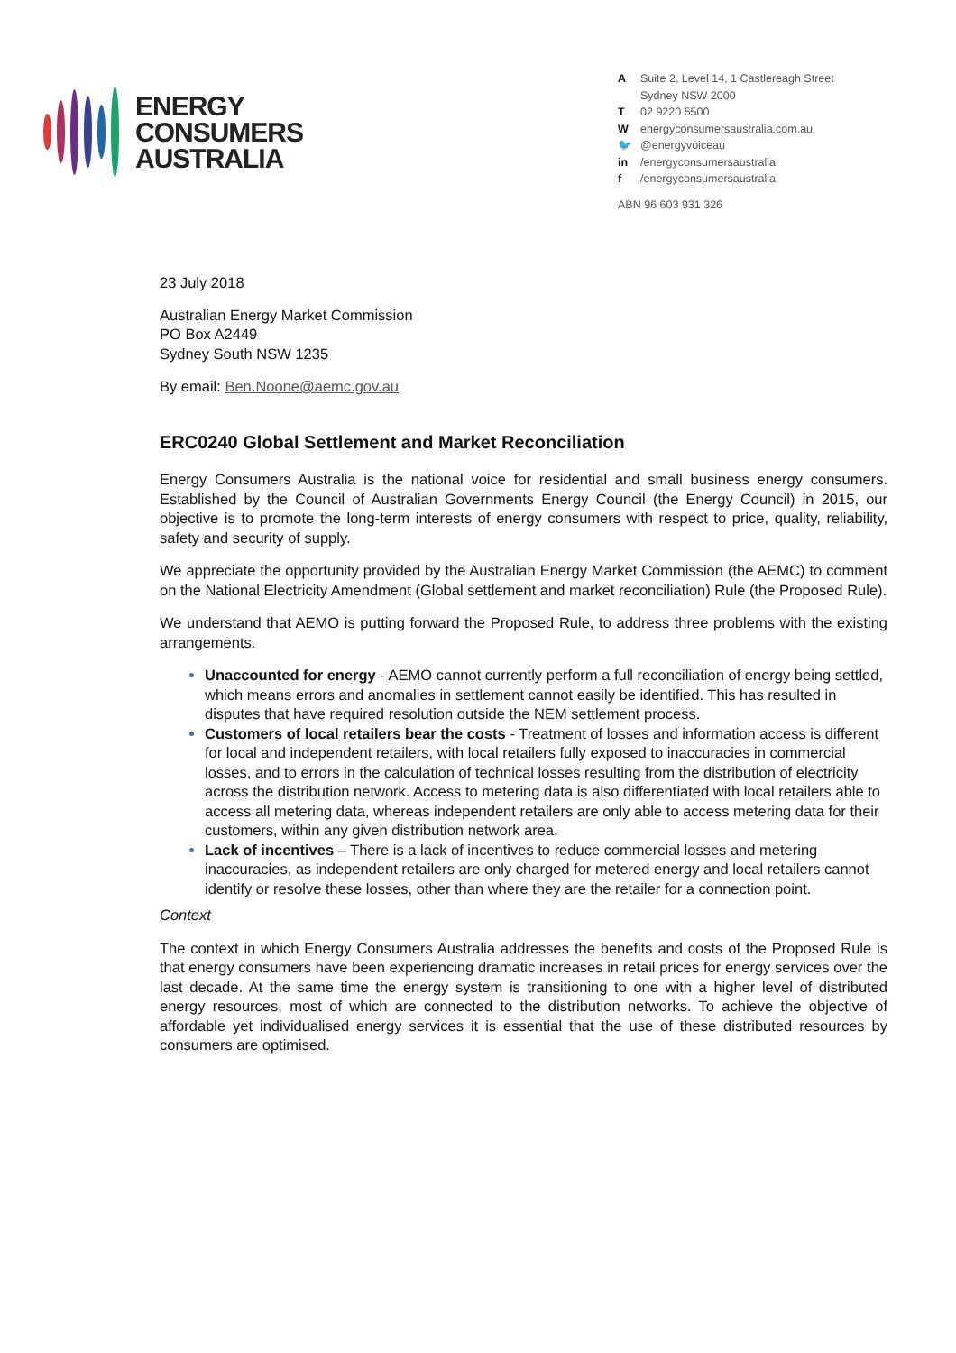ENERGY
CONSUMERS
AUSTRALIA
A Suite 2, Level 14, 1 Castlereagh Street
Sydney NSW 2000
T 02 9220 5500
Wenergyconsumersaustralia.com.au
🐦 @energyvoiceau
in /energyconsumersaustralia
f /energyconsumersaustralia
ABN 96 603 931 326
23 July 2018
Australian Energy Market Commission
PO Box A2449
Sydney South NSW 1235
By email: Ben.Noone@aemc.gov.au
ERC0240 Global Settlement and Market Reconciliation
Energy Consumers Australia is the national voice for residential and small business energy consumers. Established by the Council of Australian Governments Energy Council (the Energy Council) in 2015, our objective is to promote the long-term interests of energy consumers with respect to price, quality, reliability, safety and security of supply.
We appreciate the opportunity provided by the Australian Energy Market Commission (the AEMC) to comment on the National Electricity Amendment (Global settlement and market reconciliation) Rule (the Proposed Rule).
We understand that AEMO is putting forward the Proposed Rule, to address three problems with the existing arrangements.
Unaccounted for energy - AEMO cannot currently perform a full reconciliation of energy being settled, which means errors and anomalies in settlement cannot easily be identified. This has resulted in disputes that have required resolution outside the NEM settlement process.
Customers of local retailers bear the costs - Treatment of losses and information access is different for local and independent retailers, with local retailers fully exposed to inaccuracies in commercial losses, and to errors in the calculation of technical losses resulting from the distribution of electricity across the distribution network. Access to metering data is also differentiated with local retailers able to access all metering data, whereas independent retailers are only able to access metering data for their customers, within any given distribution network area.
Lack of incentives – There is a lack of incentives to reduce commercial losses and metering inaccuracies, as independent retailers are only charged for metered energy and local retailers cannot identify or resolve these losses, other than where they are the retailer for a connection point.
Context
The context in which Energy Consumers Australia addresses the benefits and costs of the Proposed Rule is that energy consumers have been experiencing dramatic increases in retail prices for energy services over the last decade. At the same time the energy system is transitioning to one with a higher level of distributed energy resources, most of which are connected to the distribution networks. To achieve the objective of affordable yet individualised energy services it is essential that the use of these distributed resources by consumers are optimised.